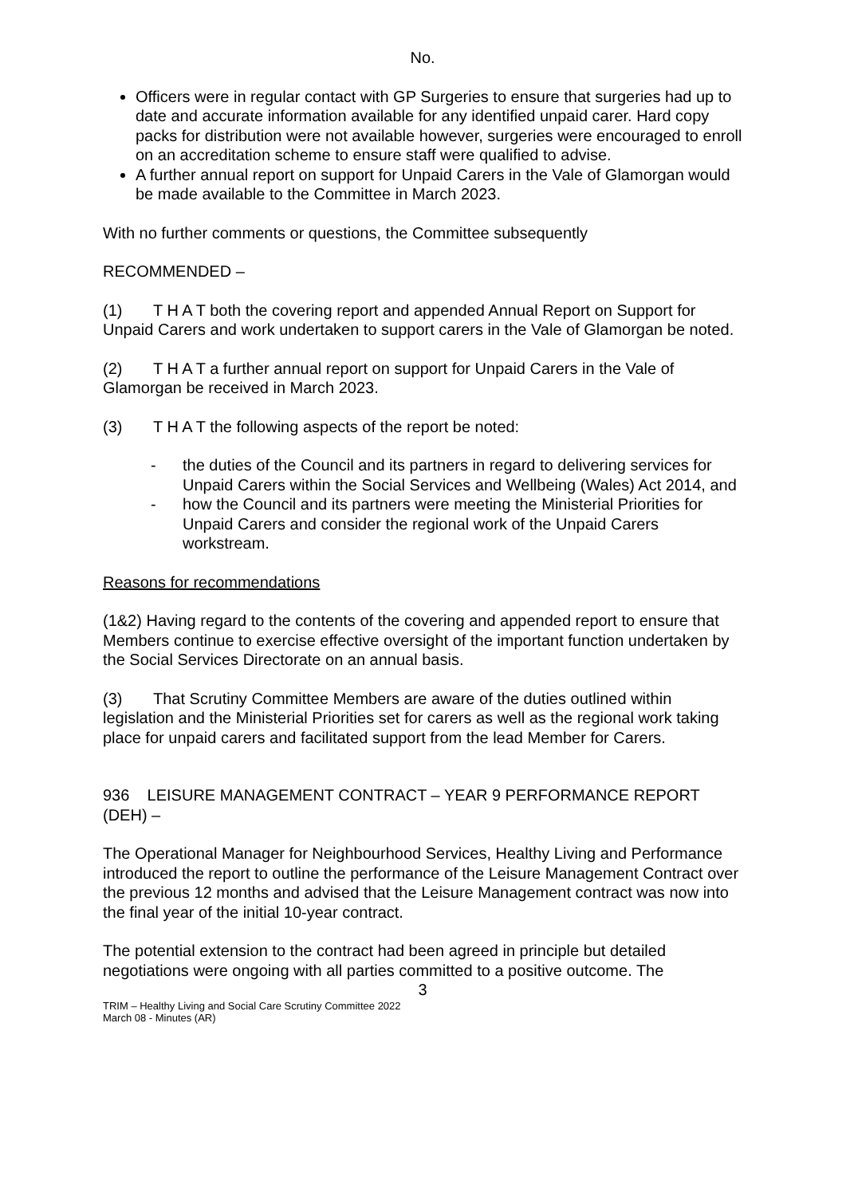No.
Officers were in regular contact with GP Surgeries to ensure that surgeries had up to date and accurate information available for any identified unpaid carer. Hard copy packs for distribution were not available however, surgeries were encouraged to enroll on an accreditation scheme to ensure staff were qualified to advise.
A further annual report on support for Unpaid Carers in the Vale of Glamorgan would be made available to the Committee in March 2023.
With no further comments or questions, the Committee subsequently
RECOMMENDED –
(1) T H A T both the covering report and appended Annual Report on Support for Unpaid Carers and work undertaken to support carers in the Vale of Glamorgan be noted.
(2) T H A T a further annual report on support for Unpaid Carers in the Vale of Glamorgan be received in March 2023.
(3) T H A T the following aspects of the report be noted:
- the duties of the Council and its partners in regard to delivering services for Unpaid Carers within the Social Services and Wellbeing (Wales) Act 2014, and
- how the Council and its partners were meeting the Ministerial Priorities for Unpaid Carers and consider the regional work of the Unpaid Carers workstream.
Reasons for recommendations
(1&2) Having regard to the contents of the covering and appended report to ensure that Members continue to exercise effective oversight of the important function undertaken by the Social Services Directorate on an annual basis.
(3) That Scrutiny Committee Members are aware of the duties outlined within legislation and the Ministerial Priorities set for carers as well as the regional work taking place for unpaid carers and facilitated support from the lead Member for Carers.
936 LEISURE MANAGEMENT CONTRACT – YEAR 9 PERFORMANCE REPORT (DEH) –
The Operational Manager for Neighbourhood Services, Healthy Living and Performance introduced the report to outline the performance of the Leisure Management Contract over the previous 12 months and advised that the Leisure Management contract was now into the final year of the initial 10-year contract.
The potential extension to the contract had been agreed in principle but detailed negotiations were ongoing with all parties committed to a positive outcome. The
3
TRIM – Healthy Living and Social Care Scrutiny Committee 2022
March 08 - Minutes (AR)